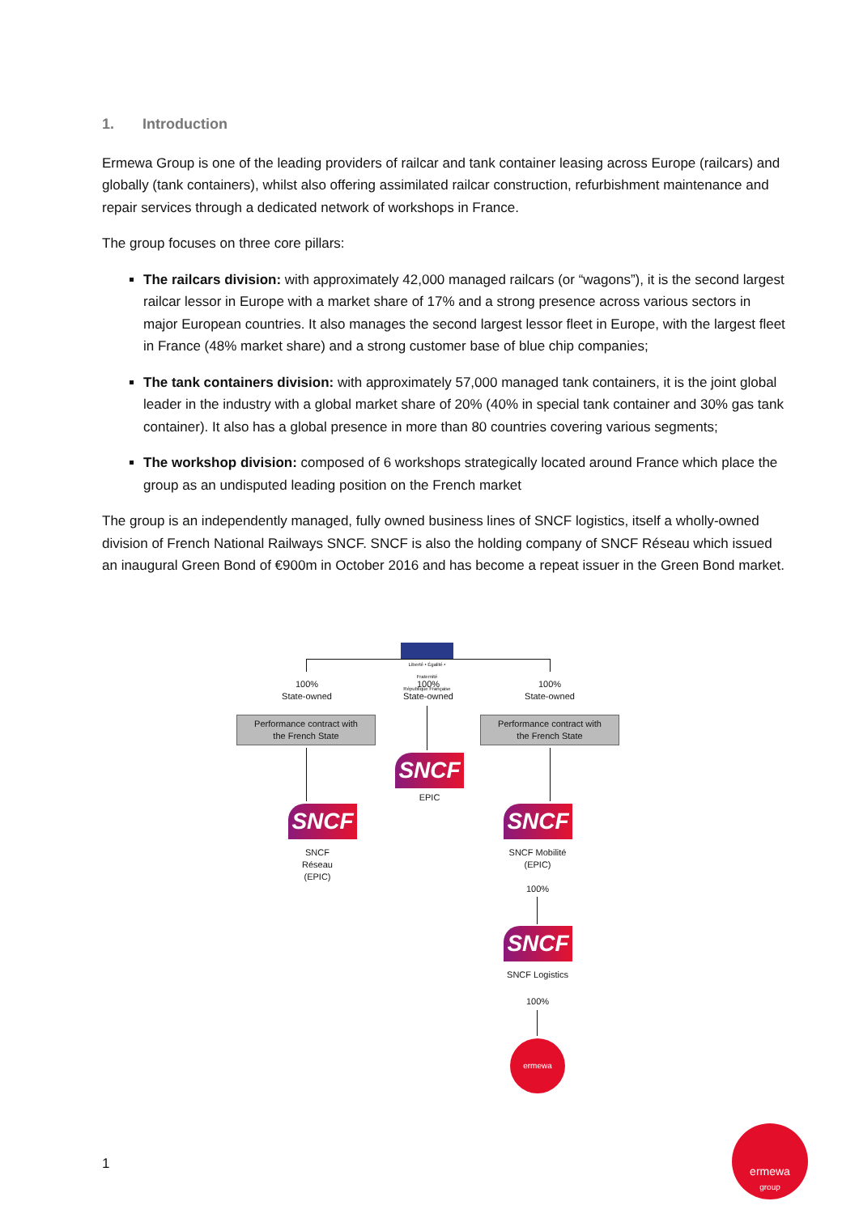1. Introduction
Ermewa Group is one of the leading providers of railcar and tank container leasing across Europe (railcars) and globally (tank containers), whilst also offering assimilated railcar construction, refurbishment maintenance and repair services through a dedicated network of workshops in France.
The group focuses on three core pillars:
The railcars division: with approximately 42,000 managed railcars (or “wagons”), it is the second largest railcar lessor in Europe with a market share of 17% and a strong presence across various sectors in major European countries. It also manages the second largest lessor fleet in Europe, with the largest fleet in France (48% market share) and a strong customer base of blue chip companies;
The tank containers division: with approximately 57,000 managed tank containers, it is the joint global leader in the industry with a global market share of 20% (40% in special tank container and 30% gas tank container). It also has a global presence in more than 80 countries covering various segments;
The workshop division: composed of 6 workshops strategically located around France which place the group as an undisputed leading position on the French market
The group is an independently managed, fully owned business lines of SNCF logistics, itself a wholly-owned division of French National Railways SNCF. SNCF is also the holding company of SNCF Réseau which issued an inaugural Green Bond of €900m in October 2016 and has become a repeat issuer in the Green Bond market.
Liberté • Égalité • Fraternité
République Française
100%
State-owned
100%
State-owned
100%
State-owned
Performance contract with
the French State
Performance contract with
the French State
SNCF
EPIC
SNCF
SNCF
Réseau
(EPIC)
SNCF
SNCF Mobilité
(EPIC)
100%
SNCF
SNCF Logistics
100%
ermewa
1
ermewa
group